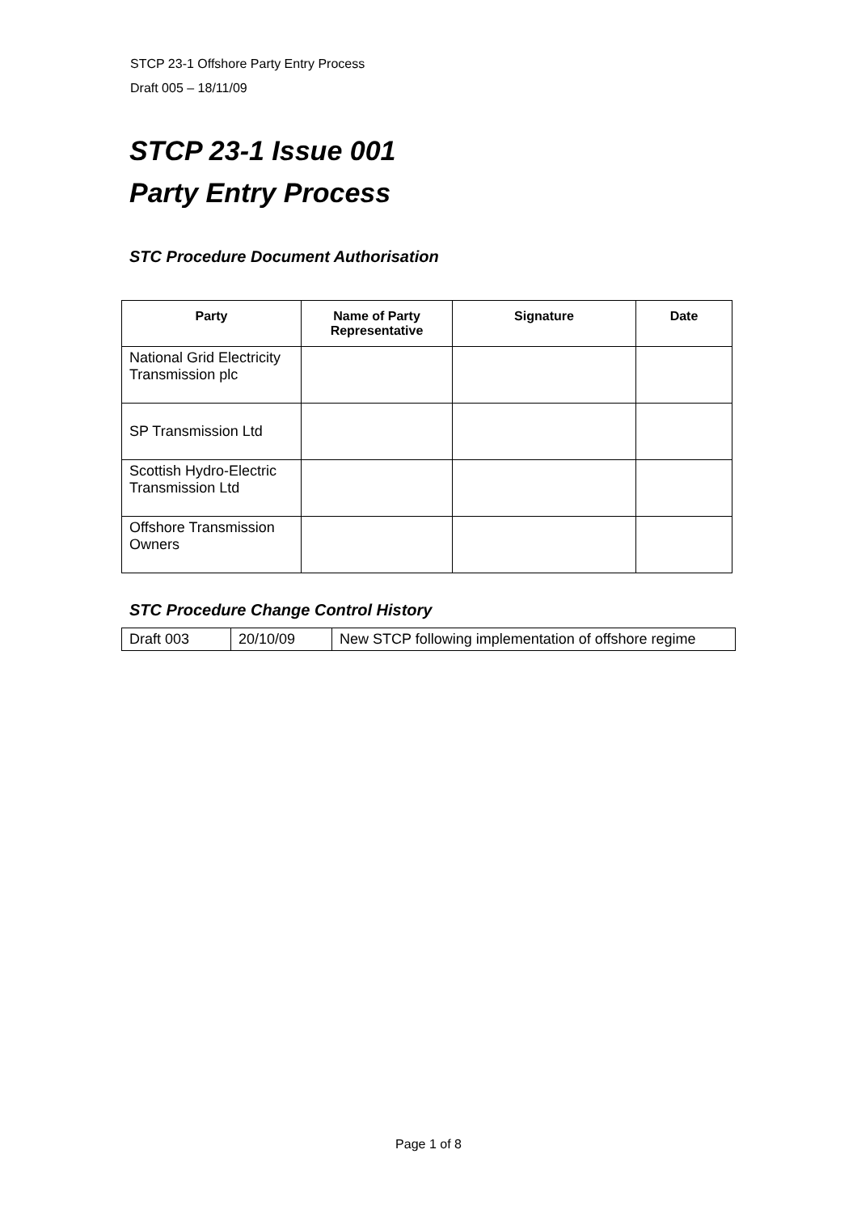STCP 23-1 Offshore Party Entry Process
Draft 005 – 18/11/09
STCP 23-1 Issue 001
Party Entry Process
STC Procedure Document Authorisation
| Party | Name of Party Representative | Signature | Date |
| --- | --- | --- | --- |
| National Grid Electricity Transmission plc | | | |
| SP Transmission Ltd | | | |
| Scottish Hydro-Electric Transmission Ltd | | | |
| Offshore Transmission Owners | | | |
STC Procedure Change Control History
| Draft 003 | 20/10/09 | New STCP following implementation of offshore regime |
Page 1 of 8